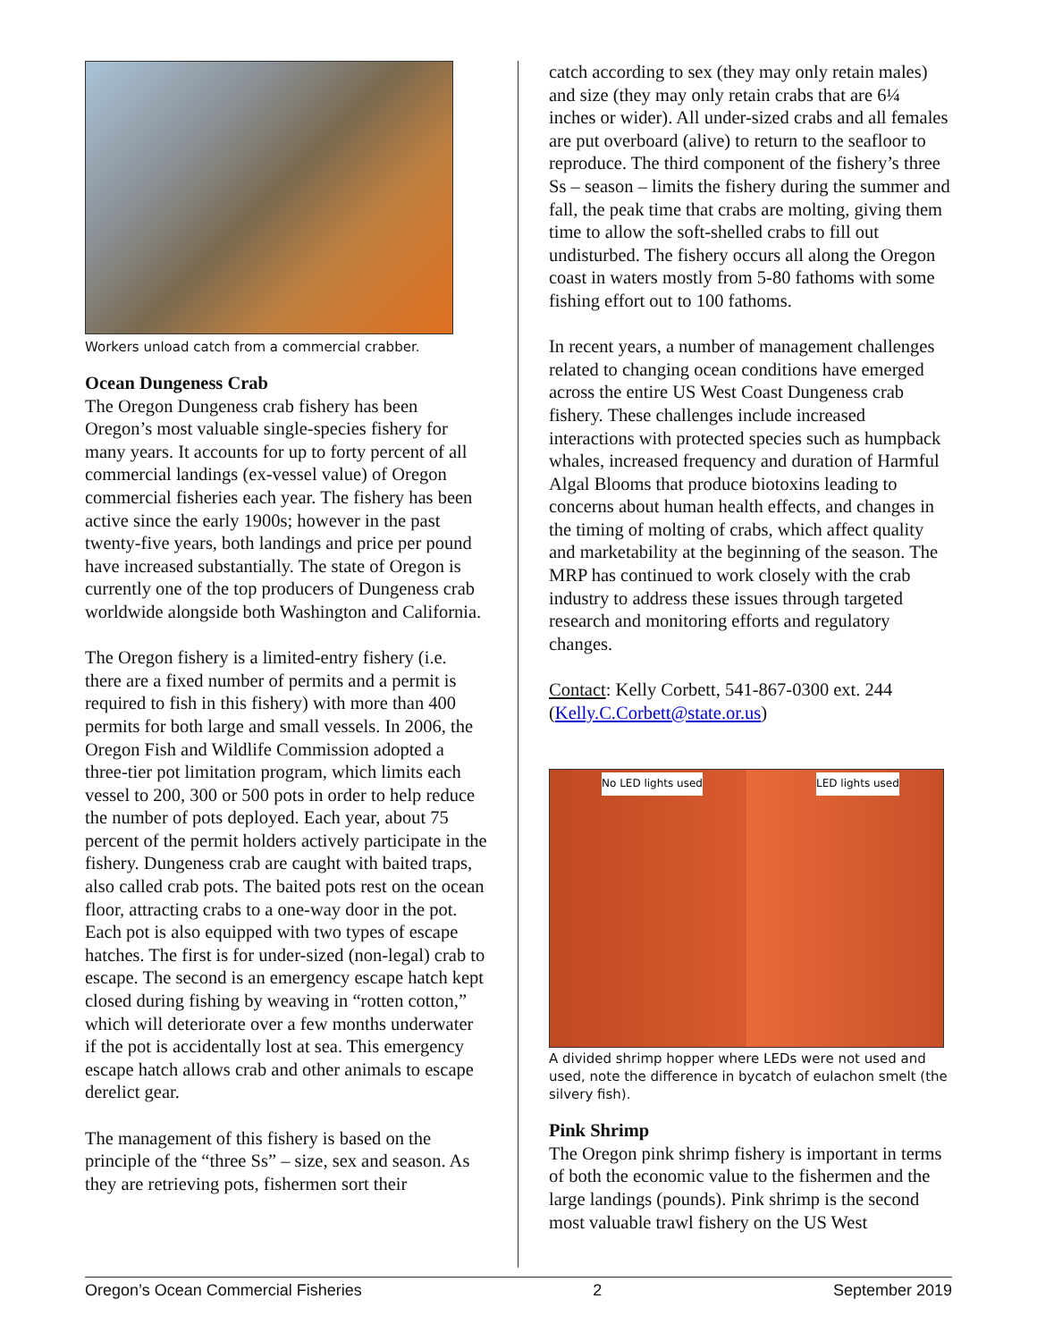Workers unload catch from a commercial crabber.
Ocean Dungeness Crab
The Oregon Dungeness crab fishery has been Oregon’s most valuable single-species fishery for many years. It accounts for up to forty percent of all commercial landings (ex-vessel value) of Oregon commercial fisheries each year. The fishery has been active since the early 1900s; however in the past twenty-five years, both landings and price per pound have increased substantially. The state of Oregon is currently one of the top producers of Dungeness crab worldwide alongside both Washington and California.
The Oregon fishery is a limited-entry fishery (i.e. there are a fixed number of permits and a permit is required to fish in this fishery) with more than 400 permits for both large and small vessels. In 2006, the Oregon Fish and Wildlife Commission adopted a three-tier pot limitation program, which limits each vessel to 200, 300 or 500 pots in order to help reduce the number of pots deployed. Each year, about 75 percent of the permit holders actively participate in the fishery. Dungeness crab are caught with baited traps, also called crab pots. The baited pots rest on the ocean floor, attracting crabs to a one-way door in the pot. Each pot is also equipped with two types of escape hatches. The first is for under-sized (non-legal) crab to escape. The second is an emergency escape hatch kept closed during fishing by weaving in “rotten cotton,” which will deteriorate over a few months underwater if the pot is accidentally lost at sea. This emergency escape hatch allows crab and other animals to escape derelict gear.
The management of this fishery is based on the principle of the “three Ss” – size, sex and season. As they are retrieving pots, fishermen sort their
catch according to sex (they may only retain males) and size (they may only retain crabs that are 6¼ inches or wider). All under-sized crabs and all females are put overboard (alive) to return to the seafloor to reproduce. The third component of the fishery’s three Ss – season – limits the fishery during the summer and fall, the peak time that crabs are molting, giving them time to allow the soft-shelled crabs to fill out undisturbed. The fishery occurs all along the Oregon coast in waters mostly from 5-80 fathoms with some fishing effort out to 100 fathoms.
In recent years, a number of management challenges related to changing ocean conditions have emerged across the entire US West Coast Dungeness crab fishery. These challenges include increased interactions with protected species such as humpback whales, increased frequency and duration of Harmful Algal Blooms that produce biotoxins leading to concerns about human health effects, and changes in the timing of molting of crabs, which affect quality and marketability at the beginning of the season. The MRP has continued to work closely with the crab industry to address these issues through targeted research and monitoring efforts and regulatory changes.
Contact: Kelly Corbett, 541-867-0300 ext. 244 (Kelly.C.Corbett@state.or.us)
No LED lights used LED lights used
A divided shrimp hopper where LEDs were not used and used, note the difference in bycatch of eulachon smelt (the silvery fish).
Pink Shrimp
The Oregon pink shrimp fishery is important in terms of both the economic value to the fishermen and the large landings (pounds). Pink shrimp is the second most valuable trawl fishery on the US West
Oregon’s Ocean Commercial Fisheries 2 September 2019